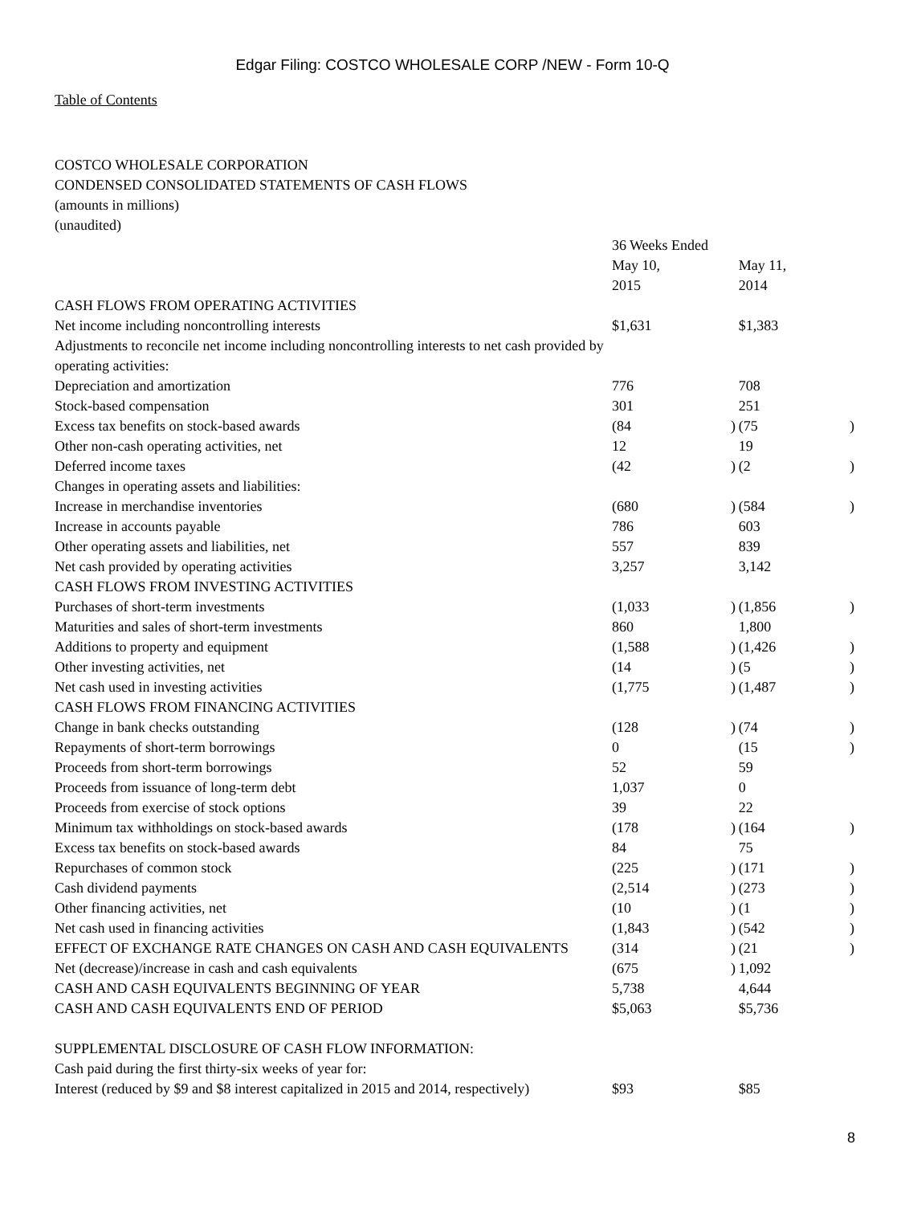Edgar Filing: COSTCO WHOLESALE CORP /NEW - Form 10-Q
Table of Contents
COSTCO WHOLESALE CORPORATION
CONDENSED CONSOLIDATED STATEMENTS OF CASH FLOWS
(amounts in millions)
(unaudited)
| | 36 Weeks Ended | | | |
| | May 10, 2015 | | May 11, 2014 | |
| CASH FLOWS FROM OPERATING ACTIVITIES | | | | |
| Net income including noncontrolling interests | $1,631 | | $1,383 | |
| Adjustments to reconcile net income including noncontrolling interests to net cash provided by operating activities: | | | | |
| Depreciation and amortization | 776 | | 708 | |
| Stock-based compensation | 301 | | 251 | |
| Excess tax benefits on stock-based awards | (84 | ) | (75 | ) |
| Other non-cash operating activities, net | 12 | | 19 | |
| Deferred income taxes | (42 | ) | (2 | ) |
| Changes in operating assets and liabilities: | | | | |
| Increase in merchandise inventories | (680 | ) | (584 | ) |
| Increase in accounts payable | 786 | | 603 | |
| Other operating assets and liabilities, net | 557 | | 839 | |
| Net cash provided by operating activities | 3,257 | | 3,142 | |
| CASH FLOWS FROM INVESTING ACTIVITIES | | | | |
| Purchases of short-term investments | (1,033 | ) | (1,856 | ) |
| Maturities and sales of short-term investments | 860 | | 1,800 | |
| Additions to property and equipment | (1,588 | ) | (1,426 | ) |
| Other investing activities, net | (14 | ) | (5 | ) |
| Net cash used in investing activities | (1,775 | ) | (1,487 | ) |
| CASH FLOWS FROM FINANCING ACTIVITIES | | | | |
| Change in bank checks outstanding | (128 | ) | (74 | ) |
| Repayments of short-term borrowings | 0 | | (15 | ) |
| Proceeds from short-term borrowings | 52 | | 59 | |
| Proceeds from issuance of long-term debt | 1,037 | | 0 | |
| Proceeds from exercise of stock options | 39 | | 22 | |
| Minimum tax withholdings on stock-based awards | (178 | ) | (164 | ) |
| Excess tax benefits on stock-based awards | 84 | | 75 | |
| Repurchases of common stock | (225 | ) | (171 | ) |
| Cash dividend payments | (2,514 | ) | (273 | ) |
| Other financing activities, net | (10 | ) | (1 | ) |
| Net cash used in financing activities | (1,843 | ) | (542 | ) |
| EFFECT OF EXCHANGE RATE CHANGES ON CASH AND CASH EQUIVALENTS | (314 | ) | (21 | ) |
| Net (decrease)/increase in cash and cash equivalents | (675 | ) | 1,092 | |
| CASH AND CASH EQUIVALENTS BEGINNING OF YEAR | 5,738 | | 4,644 | |
| CASH AND CASH EQUIVALENTS END OF PERIOD | $5,063 | | $5,736 | |
| SUPPLEMENTAL DISCLOSURE OF CASH FLOW INFORMATION: | | | | |
| Cash paid during the first thirty-six weeks of year for: | | | | |
| Interest (reduced by $9 and $8 interest capitalized in 2015 and 2014, respectively) | $93 | | $85 | |
8